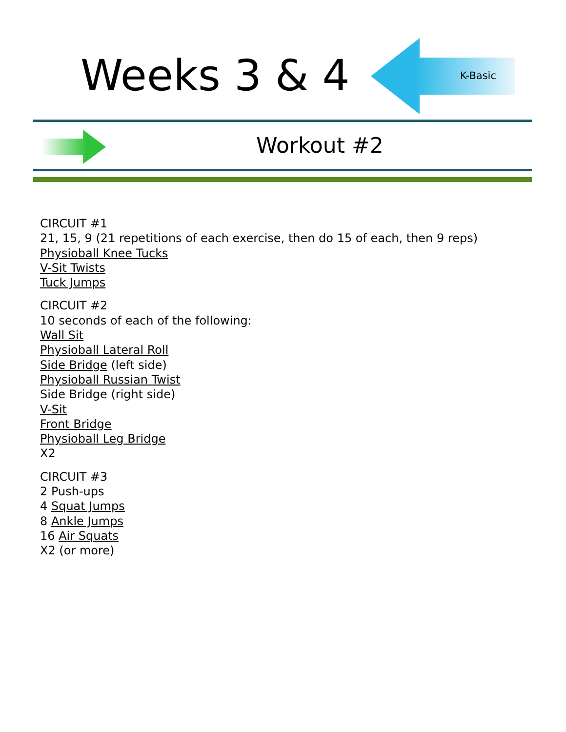Weeks 3 & 4 K-Basic
Workout #2
CIRCUIT #1
21, 15, 9 (21 repetitions of each exercise, then do 15 of each, then 9 reps)
Physioball Knee Tucks
V-Sit Twists
Tuck Jumps
CIRCUIT #2
10 seconds of each of the following:
Wall Sit
Physioball Lateral Roll
Side Bridge (left side)
Physioball Russian Twist
Side Bridge (right side)
V-Sit
Front Bridge
Physioball Leg Bridge
X2
CIRCUIT #3
2 Push-ups
4 Squat Jumps
8 Ankle Jumps
16 Air Squats
X2 (or more)